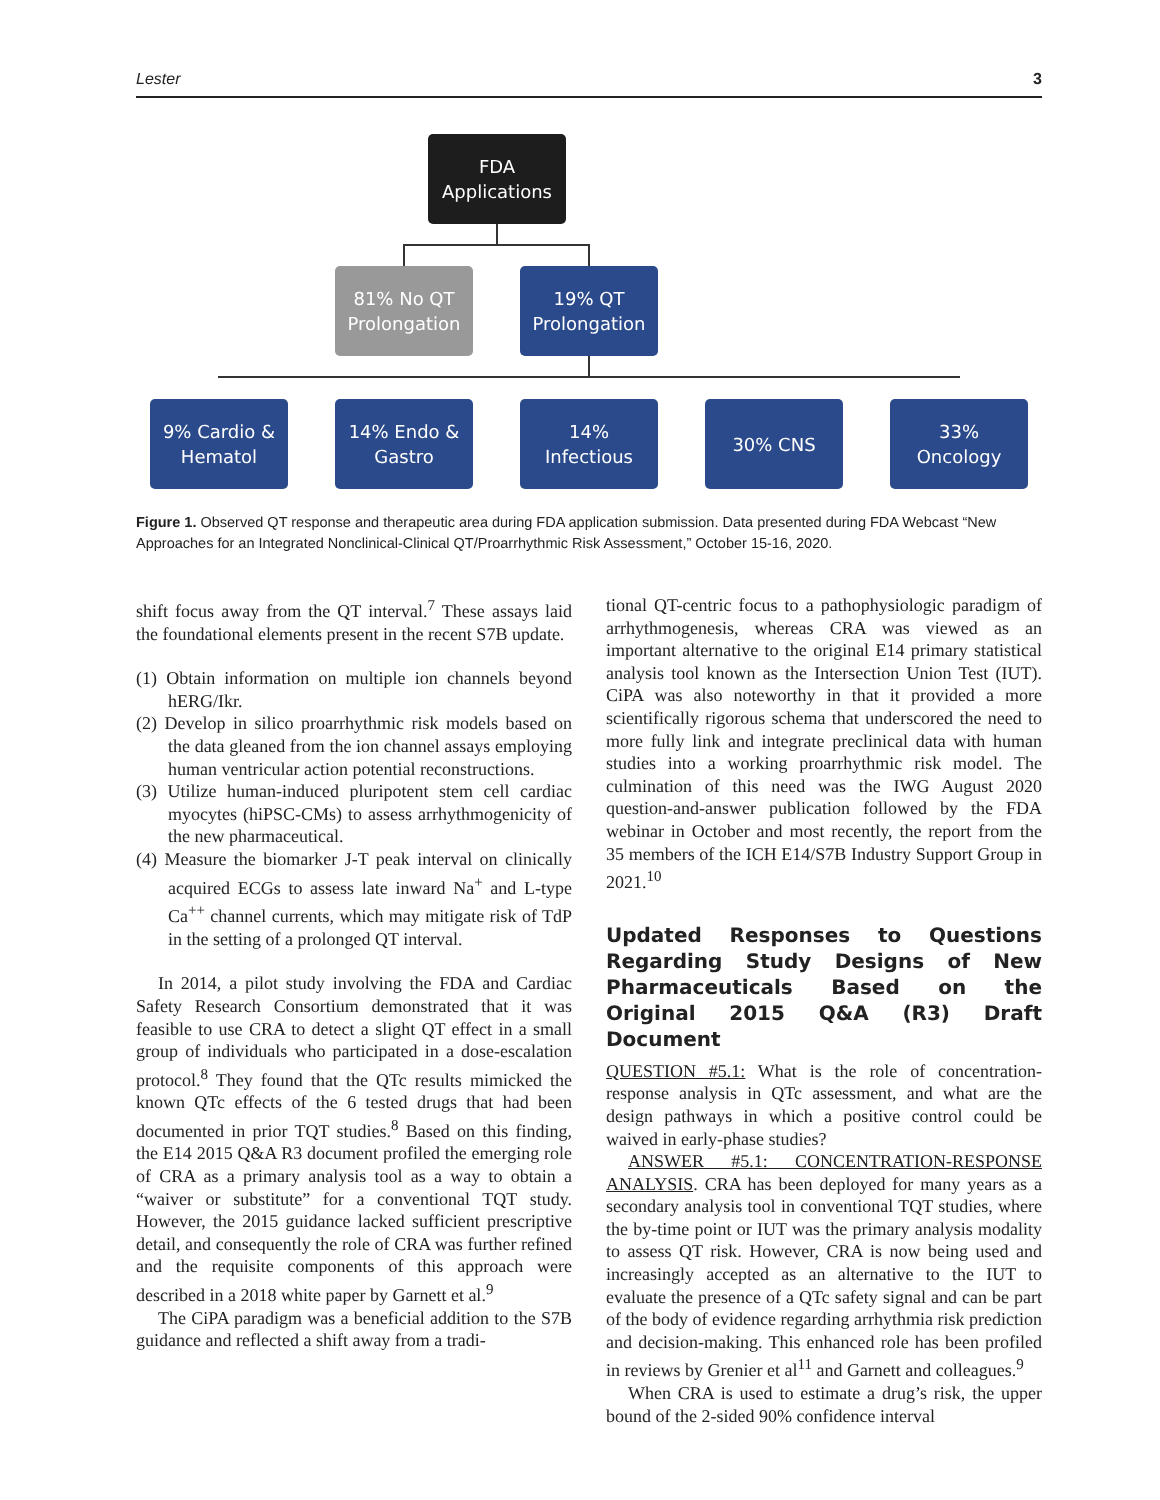Lester 3
FDA
Applications
81% No QT
Prolongation
19% QT
Prolongation
9% Cardio &
Hematol
14% Endo &
Gastro
14%
Infectious
30% CNS
33%
Oncology
Figure 1. Observed QT response and therapeutic area during FDA application submission. Data presented during FDA Webcast “New Approaches for an Integrated Nonclinical-Clinical QT/Proarrhythmic Risk Assessment,” October 15-16, 2020.
shift focus away from the QT interval.<sup>7</sup> These assays laid the foundational elements present in the recent S7B update.
(1) Obtain information on multiple ion channels beyond hERG/Ikr.
(2) Develop in silico proarrhythmic risk models based on the data gleaned from the ion channel assays employing human ventricular action potential reconstructions.
(3) Utilize human-induced pluripotent stem cell cardiac myocytes (hiPSC-CMs) to assess arrhythmogenicity of the new pharmaceutical.
(4) Measure the biomarker J-T peak interval on clinically acquired ECGs to assess late inward Na<sup>+</sup> and L-type Ca<sup>++</sup> channel currents, which may mitigate risk of TdP in the setting of a prolonged QT interval.
In 2014, a pilot study involving the FDA and Cardiac Safety Research Consortium demonstrated that it was feasible to use CRA to detect a slight QT effect in a small group of individuals who participated in a dose-escalation protocol.<sup>8</sup> They found that the QTc results mimicked the known QTc effects of the 6 tested drugs that had been documented in prior TQT studies.<sup>8</sup> Based on this finding, the E14 2015 Q&A R3 document profiled the emerging role of CRA as a primary analysis tool as a way to obtain a “waiver or substitute” for a conventional TQT study. However, the 2015 guidance lacked sufficient prescriptive detail, and consequently the role of CRA was further refined and the requisite components of this approach were described in a 2018 white paper by Garnett et al.<sup>9</sup>
The CiPA paradigm was a beneficial addition to the S7B guidance and reflected a shift away from a tradi-
tional QT-centric focus to a pathophysiologic paradigm of arrhythmogenesis, whereas CRA was viewed as an important alternative to the original E14 primary statistical analysis tool known as the Intersection Union Test (IUT). CiPA was also noteworthy in that it provided a more scientifically rigorous schema that underscored the need to more fully link and integrate preclinical data with human studies into a working proarrhythmic risk model. The culmination of this need was the IWG August 2020 question-and-answer publication followed by the FDA webinar in October and most recently, the report from the 35 members of the ICH E14/S7B Industry Support Group in 2021.<sup>10</sup>
Updated Responses to Questions Regarding Study Designs of New Pharmaceuticals Based on the Original 2015 Q&A (R3) Draft Document
QUESTION #5.1: What is the role of concentration-response analysis in QTc assessment, and what are the design pathways in which a positive control could be waived in early-phase studies?
ANSWER #5.1: CONCENTRATION-RESPONSE ANALYSIS. CRA has been deployed for many years as a secondary analysis tool in conventional TQT studies, where the by-time point or IUT was the primary analysis modality to assess QT risk. However, CRA is now being used and increasingly accepted as an alternative to the IUT to evaluate the presence of a QTc safety signal and can be part of the body of evidence regarding arrhythmia risk prediction and decision-making. This enhanced role has been profiled in reviews by Grenier et al<sup>11</sup> and Garnett and colleagues.<sup>9</sup>
When CRA is used to estimate a drug’s risk, the upper bound of the 2-sided 90% confidence interval